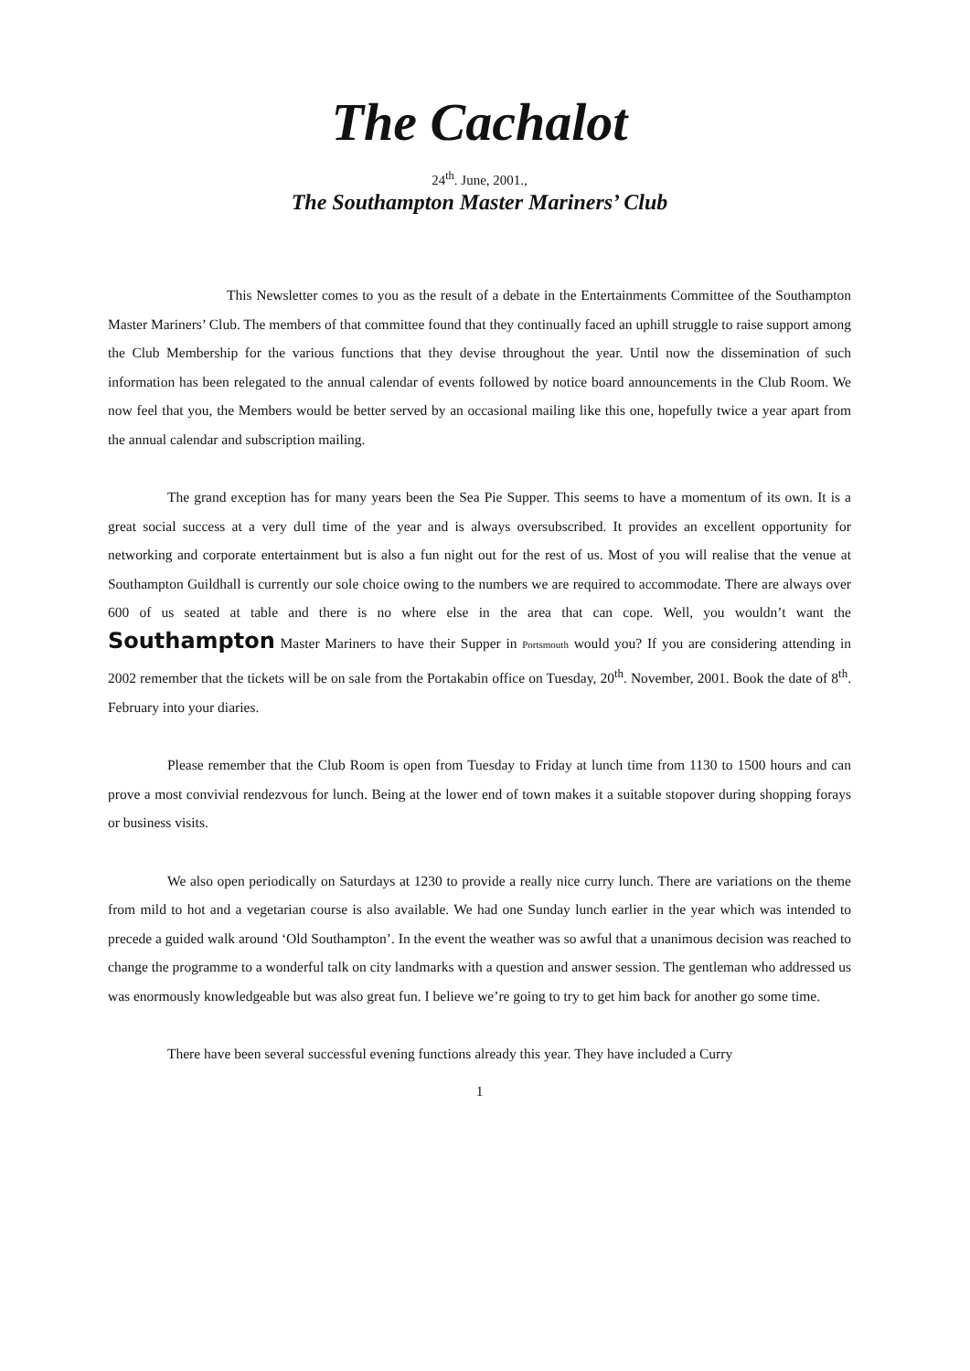The Cachalot
24<sup>th</sup>. June, 2001.,
The Southampton Master Mariners’ Club
This Newsletter comes to you as the result of a debate in the Entertainments Committee of the Southampton Master Mariners’ Club. The members of that committee found that they continually faced an uphill struggle to raise support among the Club Membership for the various functions that they devise throughout the year. Until now the dissemination of such information has been relegated to the annual calendar of events followed by notice board announcements in the Club Room. We now feel that you, the Members would be better served by an occasional mailing like this one, hopefully twice a year apart from the annual calendar and subscription mailing.
The grand exception has for many years been the Sea Pie Supper. This seems to have a momentum of its own. It is a great social success at a very dull time of the year and is always oversubscribed. It provides an excellent opportunity for networking and corporate entertainment but is also a fun night out for the rest of us. Most of you will realise that the venue at Southampton Guildhall is currently our sole choice owing to the numbers we are required to accommodate. There are always over 600 of us seated at table and there is no where else in the area that can cope. Well, you wouldn’t want the Southampton Master Mariners to have their Supper in Portsmouth would you? If you are considering attending in 2002 remember that the tickets will be on sale from the Portakabin office on Tuesday, 20<sup>th</sup>. November, 2001. Book the date of 8<sup>th</sup>. February into your diaries.
Please remember that the Club Room is open from Tuesday to Friday at lunch time from 1130 to 1500 hours and can prove a most convivial rendezvous for lunch. Being at the lower end of town makes it a suitable stopover during shopping forays or business visits.
We also open periodically on Saturdays at 1230 to provide a really nice curry lunch. There are variations on the theme from mild to hot and a vegetarian course is also available. We had one Sunday lunch earlier in the year which was intended to precede a guided walk around ‘Old Southampton’. In the event the weather was so awful that a unanimous decision was reached to change the programme to a wonderful talk on city landmarks with a question and answer session. The gentleman who addressed us was enormously knowledgeable but was also great fun. I believe we’re going to try to get him back for another go some time.
There have been several successful evening functions already this year. They have included a Curry
1